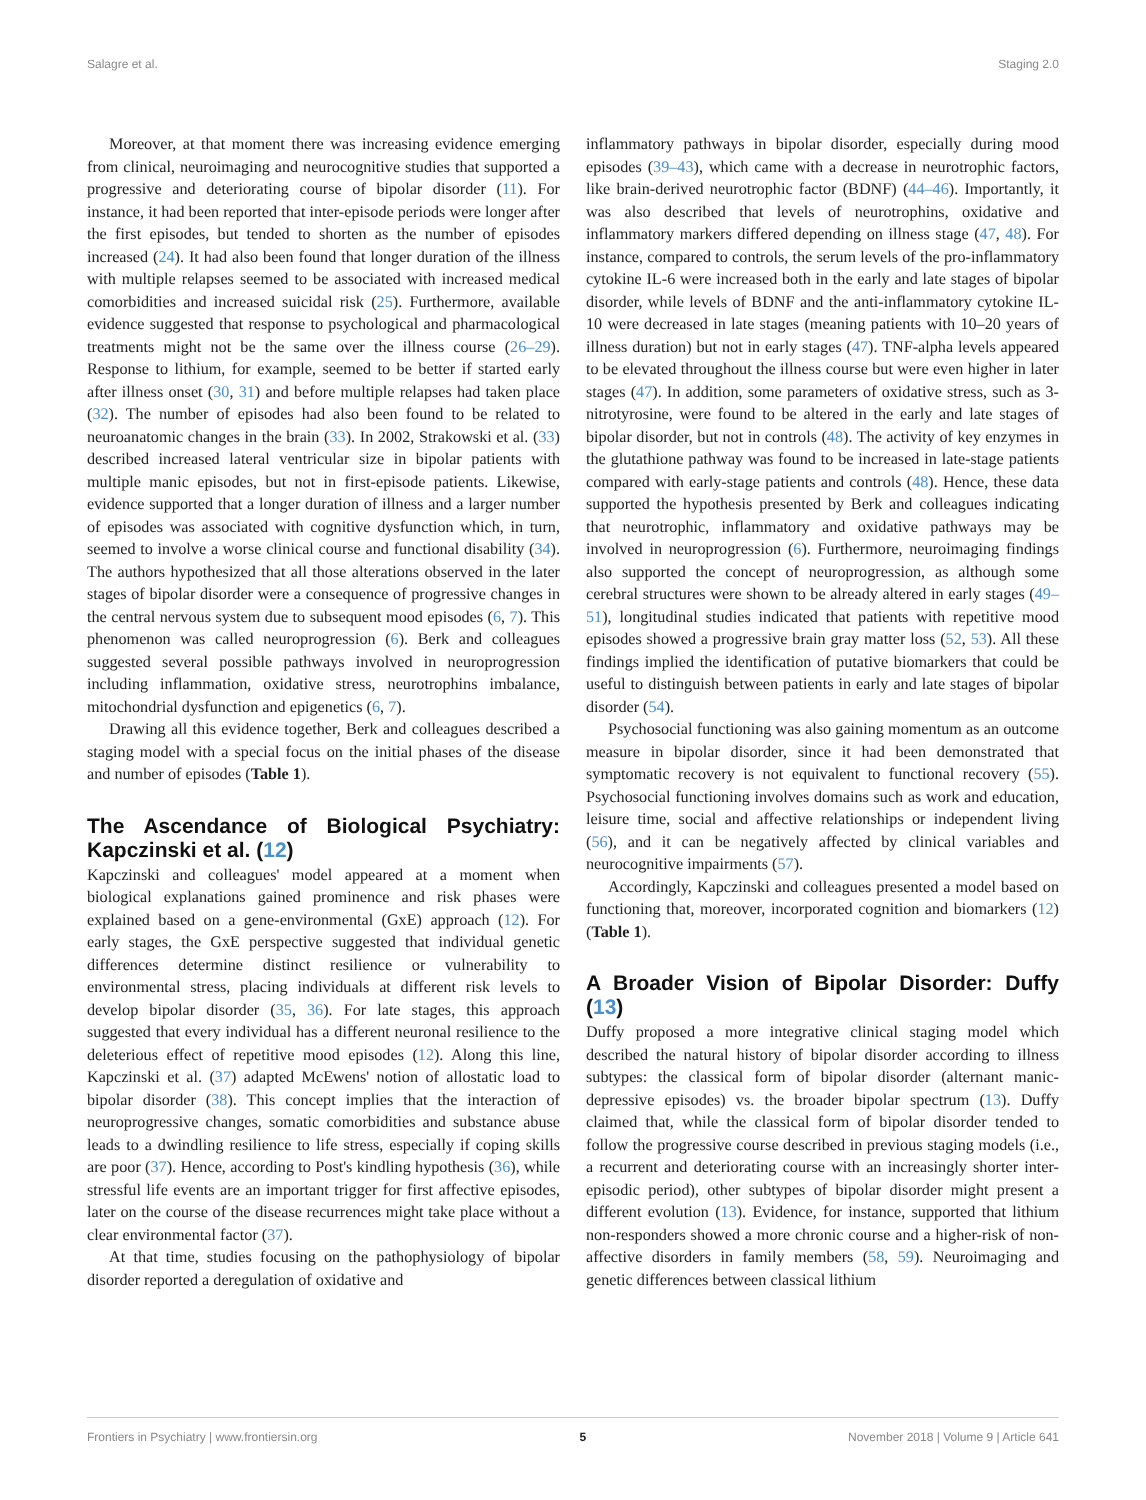Salagre et al. Staging 2.0
Moreover, at that moment there was increasing evidence emerging from clinical, neuroimaging and neurocognitive studies that supported a progressive and deteriorating course of bipolar disorder (11). For instance, it had been reported that inter-episode periods were longer after the first episodes, but tended to shorten as the number of episodes increased (24). It had also been found that longer duration of the illness with multiple relapses seemed to be associated with increased medical comorbidities and increased suicidal risk (25). Furthermore, available evidence suggested that response to psychological and pharmacological treatments might not be the same over the illness course (26–29). Response to lithium, for example, seemed to be better if started early after illness onset (30, 31) and before multiple relapses had taken place (32). The number of episodes had also been found to be related to neuroanatomic changes in the brain (33). In 2002, Strakowski et al. (33) described increased lateral ventricular size in bipolar patients with multiple manic episodes, but not in first-episode patients. Likewise, evidence supported that a longer duration of illness and a larger number of episodes was associated with cognitive dysfunction which, in turn, seemed to involve a worse clinical course and functional disability (34). The authors hypothesized that all those alterations observed in the later stages of bipolar disorder were a consequence of progressive changes in the central nervous system due to subsequent mood episodes (6, 7). This phenomenon was called neuroprogression (6). Berk and colleagues suggested several possible pathways involved in neuroprogression including inflammation, oxidative stress, neurotrophins imbalance, mitochondrial dysfunction and epigenetics (6, 7).
Drawing all this evidence together, Berk and colleagues described a staging model with a special focus on the initial phases of the disease and number of episodes (Table 1).
The Ascendance of Biological Psychiatry: Kapczinski et al. (12)
Kapczinski and colleagues' model appeared at a moment when biological explanations gained prominence and risk phases were explained based on a gene-environmental (GxE) approach (12). For early stages, the GxE perspective suggested that individual genetic differences determine distinct resilience or vulnerability to environmental stress, placing individuals at different risk levels to develop bipolar disorder (35, 36). For late stages, this approach suggested that every individual has a different neuronal resilience to the deleterious effect of repetitive mood episodes (12). Along this line, Kapczinski et al. (37) adapted McEwens' notion of allostatic load to bipolar disorder (38). This concept implies that the interaction of neuroprogressive changes, somatic comorbidities and substance abuse leads to a dwindling resilience to life stress, especially if coping skills are poor (37). Hence, according to Post's kindling hypothesis (36), while stressful life events are an important trigger for first affective episodes, later on the course of the disease recurrences might take place without a clear environmental factor (37).
At that time, studies focusing on the pathophysiology of bipolar disorder reported a deregulation of oxidative and
inflammatory pathways in bipolar disorder, especially during mood episodes (39–43), which came with a decrease in neurotrophic factors, like brain-derived neurotrophic factor (BDNF) (44–46). Importantly, it was also described that levels of neurotrophins, oxidative and inflammatory markers differed depending on illness stage (47, 48). For instance, compared to controls, the serum levels of the pro-inflammatory cytokine IL-6 were increased both in the early and late stages of bipolar disorder, while levels of BDNF and the anti-inflammatory cytokine IL-10 were decreased in late stages (meaning patients with 10–20 years of illness duration) but not in early stages (47). TNF-alpha levels appeared to be elevated throughout the illness course but were even higher in later stages (47). In addition, some parameters of oxidative stress, such as 3-nitrotyrosine, were found to be altered in the early and late stages of bipolar disorder, but not in controls (48). The activity of key enzymes in the glutathione pathway was found to be increased in late-stage patients compared with early-stage patients and controls (48). Hence, these data supported the hypothesis presented by Berk and colleagues indicating that neurotrophic, inflammatory and oxidative pathways may be involved in neuroprogression (6). Furthermore, neuroimaging findings also supported the concept of neuroprogression, as although some cerebral structures were shown to be already altered in early stages (49–51), longitudinal studies indicated that patients with repetitive mood episodes showed a progressive brain gray matter loss (52, 53). All these findings implied the identification of putative biomarkers that could be useful to distinguish between patients in early and late stages of bipolar disorder (54).
Psychosocial functioning was also gaining momentum as an outcome measure in bipolar disorder, since it had been demonstrated that symptomatic recovery is not equivalent to functional recovery (55). Psychosocial functioning involves domains such as work and education, leisure time, social and affective relationships or independent living (56), and it can be negatively affected by clinical variables and neurocognitive impairments (57).
Accordingly, Kapczinski and colleagues presented a model based on functioning that, moreover, incorporated cognition and biomarkers (12) (Table 1).
A Broader Vision of Bipolar Disorder: Duffy (13)
Duffy proposed a more integrative clinical staging model which described the natural history of bipolar disorder according to illness subtypes: the classical form of bipolar disorder (alternant manic-depressive episodes) vs. the broader bipolar spectrum (13). Duffy claimed that, while the classical form of bipolar disorder tended to follow the progressive course described in previous staging models (i.e., a recurrent and deteriorating course with an increasingly shorter inter-episodic period), other subtypes of bipolar disorder might present a different evolution (13). Evidence, for instance, supported that lithium non-responders showed a more chronic course and a higher-risk of non-affective disorders in family members (58, 59). Neuroimaging and genetic differences between classical lithium
Frontiers in Psychiatry | www.frontiersin.org 5 November 2018 | Volume 9 | Article 641